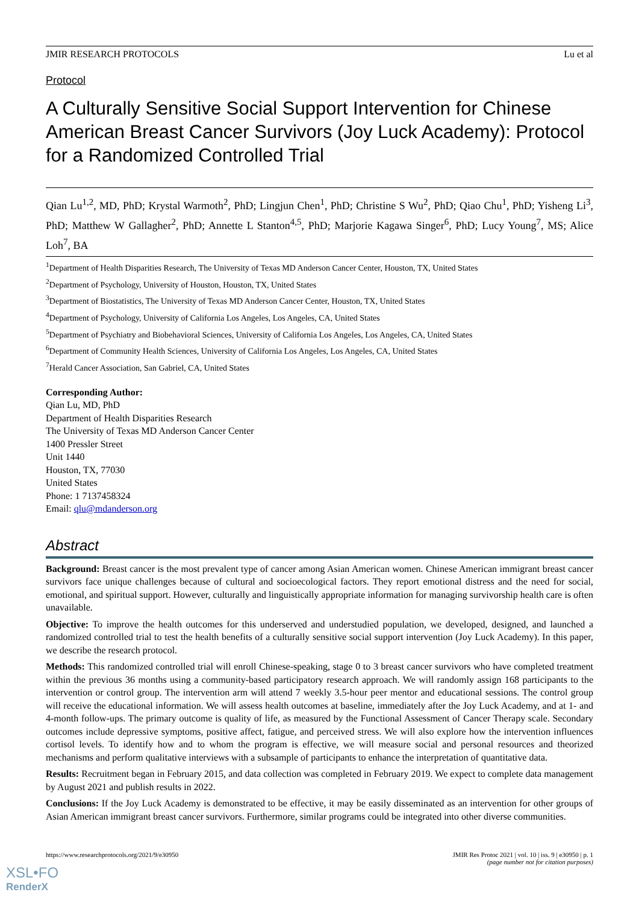JMIR RESEARCH PROTOCOLS Lu et al
Protocol
A Culturally Sensitive Social Support Intervention for Chinese American Breast Cancer Survivors (Joy Luck Academy): Protocol for a Randomized Controlled Trial
Qian Lu<sup>1,2</sup>, MD, PhD; Krystal Warmoth<sup>2</sup>, PhD; Lingjun Chen<sup>1</sup>, PhD; Christine S Wu<sup>2</sup>, PhD; Qiao Chu<sup>1</sup>, PhD; Yisheng Li<sup>3</sup>, PhD; Matthew W Gallagher<sup>2</sup>, PhD; Annette L Stanton<sup>4,5</sup>, PhD; Marjorie Kagawa Singer<sup>6</sup>, PhD; Lucy Young<sup>7</sup>, MS; Alice Loh<sup>7</sup>, BA
<sup>1</sup> Department of Health Disparities Research, The University of Texas MD Anderson Cancer Center, Houston, TX, United States
<sup>2</sup> Department of Psychology, University of Houston, Houston, TX, United States
<sup>3</sup> Department of Biostatistics, The University of Texas MD Anderson Cancer Center, Houston, TX, United States
<sup>4</sup> Department of Psychology, University of California Los Angeles, Los Angeles, CA, United States
<sup>5</sup> Department of Psychiatry and Biobehavioral Sciences, University of California Los Angeles, Los Angeles, CA, United States
<sup>6</sup> Department of Community Health Sciences, University of California Los Angeles, Los Angeles, CA, United States
<sup>7</sup> Herald Cancer Association, San Gabriel, CA, United States
Corresponding Author:
Qian Lu, MD, PhD
Department of Health Disparities Research
The University of Texas MD Anderson Cancer Center
1400 Pressler Street
Unit 1440
Houston, TX, 77030
United States
Phone: 1 7137458324
Email: qlu@mdanderson.org
Abstract
Background: Breast cancer is the most prevalent type of cancer among Asian American women. Chinese American immigrant breast cancer survivors face unique challenges because of cultural and socioecological factors. They report emotional distress and the need for social, emotional, and spiritual support. However, culturally and linguistically appropriate information for managing survivorship health care is often unavailable.
Objective: To improve the health outcomes for this underserved and understudied population, we developed, designed, and launched a randomized controlled trial to test the health benefits of a culturally sensitive social support intervention (Joy Luck Academy). In this paper, we describe the research protocol.
Methods: This randomized controlled trial will enroll Chinese-speaking, stage 0 to 3 breast cancer survivors who have completed treatment within the previous 36 months using a community-based participatory research approach. We will randomly assign 168 participants to the intervention or control group. The intervention arm will attend 7 weekly 3.5-hour peer mentor and educational sessions. The control group will receive the educational information. We will assess health outcomes at baseline, immediately after the Joy Luck Academy, and at 1- and 4-month follow-ups. The primary outcome is quality of life, as measured by the Functional Assessment of Cancer Therapy scale. Secondary outcomes include depressive symptoms, positive affect, fatigue, and perceived stress. We will also explore how the intervention influences cortisol levels. To identify how and to whom the program is effective, we will measure social and personal resources and theorized mechanisms and perform qualitative interviews with a subsample of participants to enhance the interpretation of quantitative data.
Results: Recruitment began in February 2015, and data collection was completed in February 2019. We expect to complete data management by August 2021 and publish results in 2022.
Conclusions: If the Joy Luck Academy is demonstrated to be effective, it may be easily disseminated as an intervention for other groups of Asian American immigrant breast cancer survivors. Furthermore, similar programs could be integrated into other diverse communities.
https://www.researchprotocols.org/2021/9/e30950 JMIR Res Protoc 2021 | vol. 10 | iss. 9 | e30950 | p. 1
(page number not for citation purposes)
XSL•FO
RenderX